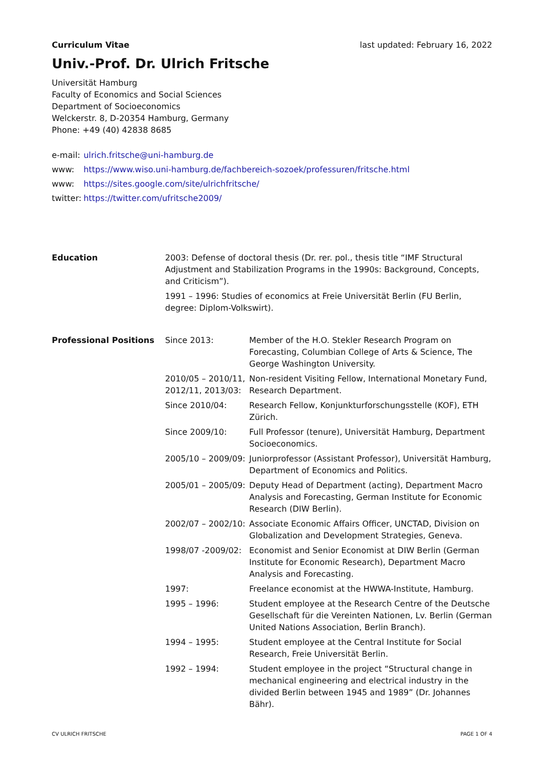Curriculum Vitae last updated: February 16, 2022
Univ.-Prof. Dr. Ulrich Fritsche
Universität Hamburg
Faculty of Economics and Social Sciences
Department of Socioeconomics
Welckerstr. 8, D-20354 Hamburg, Germany
Phone: +49 (40) 42838 8685
| e-mail: | ulrich.fritsche@uni-hamburg.de |
| www: | https://www.wiso.uni-hamburg.de/fachbereich-sozoek/professuren/fritsche.html |
| www: | https://sites.google.com/site/ulrichfritsche/ |
| twitter: | https://twitter.com/ufritsche2009/ |
| Education | 2003: Defense of doctoral thesis (Dr. rer. pol., thesis title “IMF Structural Adjustment and Stabilization Programs in the 1990s: Background, Concepts, and Criticism”). | |
| | 1991 – 1996: Studies of economics at Freie Universität Berlin (FU Berlin, degree: Diplom-Volkswirt). | |
| Professional Positions | Since 2013: | Member of the H.O. Stekler Research Program on Forecasting, Columbian College of Arts & Science, The George Washington University. |
| | 2010/05 – 2010/11, 2012/11, 2013/03: | Non-resident Visiting Fellow, International Monetary Fund, Research Department. |
| | Since 2010/04: | Research Fellow, Konjunkturforschungsstelle (KOF), ETH Zürich. |
| | Since 2009/10: | Full Professor (tenure), Universität Hamburg, Department Socioeconomics. |
| | 2005/10 – 2009/09: | Juniorprofessor (Assistant Professor), Universität Hamburg, Department of Economics and Politics. |
| | 2005/01 – 2005/09: | Deputy Head of Department (acting), Department Macro Analysis and Forecasting, German Institute for Economic Research (DIW Berlin). |
| | 2002/07 – 2002/10: | Associate Economic Affairs Officer, UNCTAD, Division on Globalization and Development Strategies, Geneva. |
| | 1998/07 -2009/02: | Economist and Senior Economist at DIW Berlin (German Institute for Economic Research), Department Macro Analysis and Forecasting. |
| | 1997: | Freelance economist at the HWWA-Institute, Hamburg. |
| | 1995 – 1996: | Student employee at the Research Centre of the Deutsche Gesellschaft für die Vereinten Nationen, Lv. Berlin (German United Nations Association, Berlin Branch). |
| | 1994 – 1995: | Student employee at the Central Institute for Social Research, Freie Universität Berlin. |
| | 1992 – 1994: | Student employee in the project “Structural change in mechanical engineering and electrical industry in the divided Berlin between 1945 and 1989” (Dr. Johannes Bähr). |
CV ULRICH FRITSCHE PAGE 1 OF 4